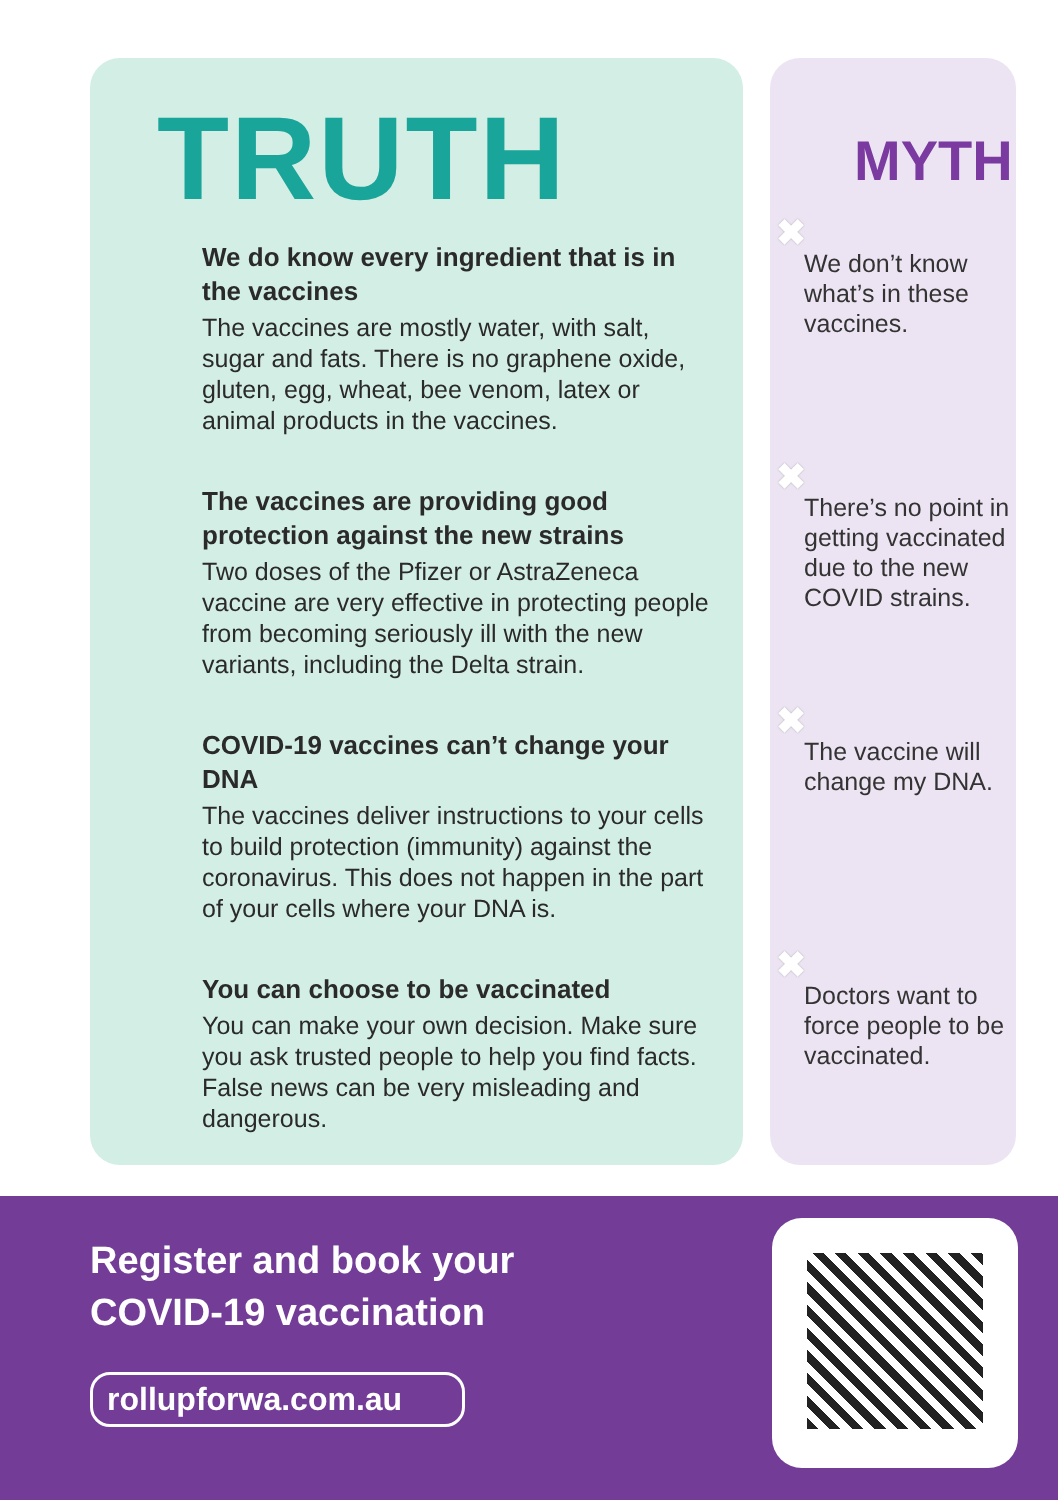TRUTH
We do know every ingredient that is in the vaccines
The vaccines are mostly water, with salt, sugar and fats. There is no graphene oxide, gluten, egg, wheat, bee venom, latex or animal products in the vaccines.
The vaccines are providing good protection against the new strains
Two doses of the Pfizer or AstraZeneca vaccine are very effective in protecting people from becoming seriously ill with the new variants, including the Delta strain.
COVID-19 vaccines can’t change your DNA
The vaccines deliver instructions to your cells to build protection (immunity) against the coronavirus. This does not happen in the part of your cells where your DNA is.
You can choose to be vaccinated
You can make your own decision. Make sure you ask trusted people to help you find facts. False news can be very misleading and dangerous.
MYTH
✖
We don’t know what’s in these vaccines.
✖
There’s no point in getting vaccinated due to the new COVID strains.
✖
The vaccine will change my DNA.
✖
Doctors want to force people to be vaccinated.
Register and book your
COVID-19 vaccination
rollupforwa.com.au